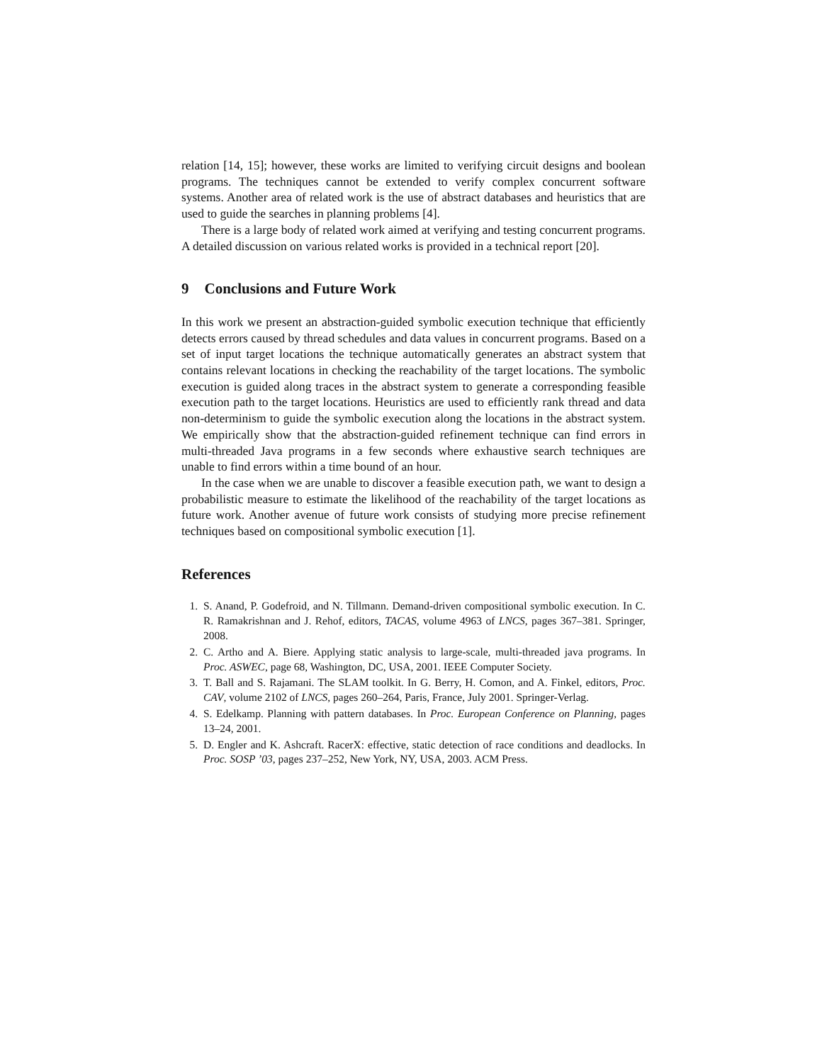relation [14, 15]; however, these works are limited to verifying circuit designs and boolean programs. The techniques cannot be extended to verify complex concurrent software systems. Another area of related work is the use of abstract databases and heuristics that are used to guide the searches in planning problems [4].
There is a large body of related work aimed at verifying and testing concurrent programs. A detailed discussion on various related works is provided in a technical report [20].
9 Conclusions and Future Work
In this work we present an abstraction-guided symbolic execution technique that efficiently detects errors caused by thread schedules and data values in concurrent programs. Based on a set of input target locations the technique automatically generates an abstract system that contains relevant locations in checking the reachability of the target locations. The symbolic execution is guided along traces in the abstract system to generate a corresponding feasible execution path to the target locations. Heuristics are used to efficiently rank thread and data non-determinism to guide the symbolic execution along the locations in the abstract system. We empirically show that the abstraction-guided refinement technique can find errors in multi-threaded Java programs in a few seconds where exhaustive search techniques are unable to find errors within a time bound of an hour.
In the case when we are unable to discover a feasible execution path, we want to design a probabilistic measure to estimate the likelihood of the reachability of the target locations as future work. Another avenue of future work consists of studying more precise refinement techniques based on compositional symbolic execution [1].
References
1. S. Anand, P. Godefroid, and N. Tillmann. Demand-driven compositional symbolic execution. In C. R. Ramakrishnan and J. Rehof, editors, TACAS, volume 4963 of LNCS, pages 367–381. Springer, 2008.
2. C. Artho and A. Biere. Applying static analysis to large-scale, multi-threaded java programs. In Proc. ASWEC, page 68, Washington, DC, USA, 2001. IEEE Computer Society.
3. T. Ball and S. Rajamani. The SLAM toolkit. In G. Berry, H. Comon, and A. Finkel, editors, Proc. CAV, volume 2102 of LNCS, pages 260–264, Paris, France, July 2001. Springer-Verlag.
4. S. Edelkamp. Planning with pattern databases. In Proc. European Conference on Planning, pages 13–24, 2001.
5. D. Engler and K. Ashcraft. RacerX: effective, static detection of race conditions and deadlocks. In Proc. SOSP ’03, pages 237–252, New York, NY, USA, 2003. ACM Press.